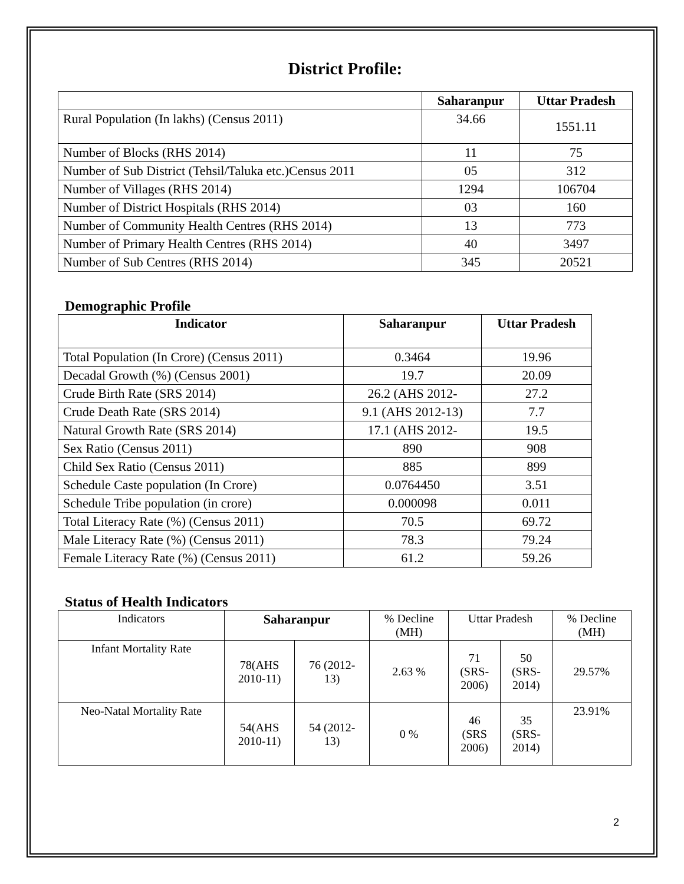District Profile:
| | Saharanpur | Uttar Pradesh |
| --- | --- | --- |
| Rural Population (In lakhs) (Census 2011) | 34.66 | 1551.11 |
| Number of Blocks (RHS 2014) | 11 | 75 |
| Number of Sub District (Tehsil/Taluka etc.)Census 2011 | 05 | 312 |
| Number of Villages (RHS 2014) | 1294 | 106704 |
| Number of District Hospitals (RHS 2014) | 03 | 160 |
| Number of Community Health Centres (RHS 2014) | 13 | 773 |
| Number of Primary Health Centres (RHS 2014) | 40 | 3497 |
| Number of Sub Centres (RHS 2014) | 345 | 20521 |
Demographic Profile
| Indicator | Saharanpur | Uttar Pradesh |
| --- | --- | --- |
| Total Population (In Crore) (Census 2011) | 0.3464 | 19.96 |
| Decadal Growth (%) (Census 2001) | 19.7 | 20.09 |
| Crude Birth Rate (SRS 2014) | 26.2 (AHS 2012- | 27.2 |
| Crude Death Rate (SRS 2014) | 9.1 (AHS 2012-13) | 7.7 |
| Natural Growth Rate (SRS 2014) | 17.1 (AHS 2012- | 19.5 |
| Sex Ratio (Census 2011) | 890 | 908 |
| Child Sex Ratio (Census 2011) | 885 | 899 |
| Schedule Caste population (In Crore) | 0.0764450 | 3.51 |
| Schedule Tribe population (in crore) | 0.000098 | 0.011 |
| Total Literacy Rate (%) (Census 2011) | 70.5 | 69.72 |
| Male Literacy Rate (%) (Census 2011) | 78.3 | 79.24 |
| Female Literacy Rate (%) (Census 2011) | 61.2 | 59.26 |
Status of Health Indicators
| Indicators | Saharanpur | | % Decline (MH) | Uttar Pradesh | | % Decline (MH) |
| --- | --- | --- | --- | --- | --- | --- |
| Infant Mortality Rate | 78(AHS 2010-11) | 76 (2012- 13) | 2.63 % | 71 (SRS- 2006) | 50 (SRS- 2014) | 29.57% |
| Neo-Natal Mortality Rate | 54(AHS 2010-11) | 54 (2012- 13) | 0 % | 46 (SRS 2006) | 35 (SRS- 2014) | 23.91% |
2